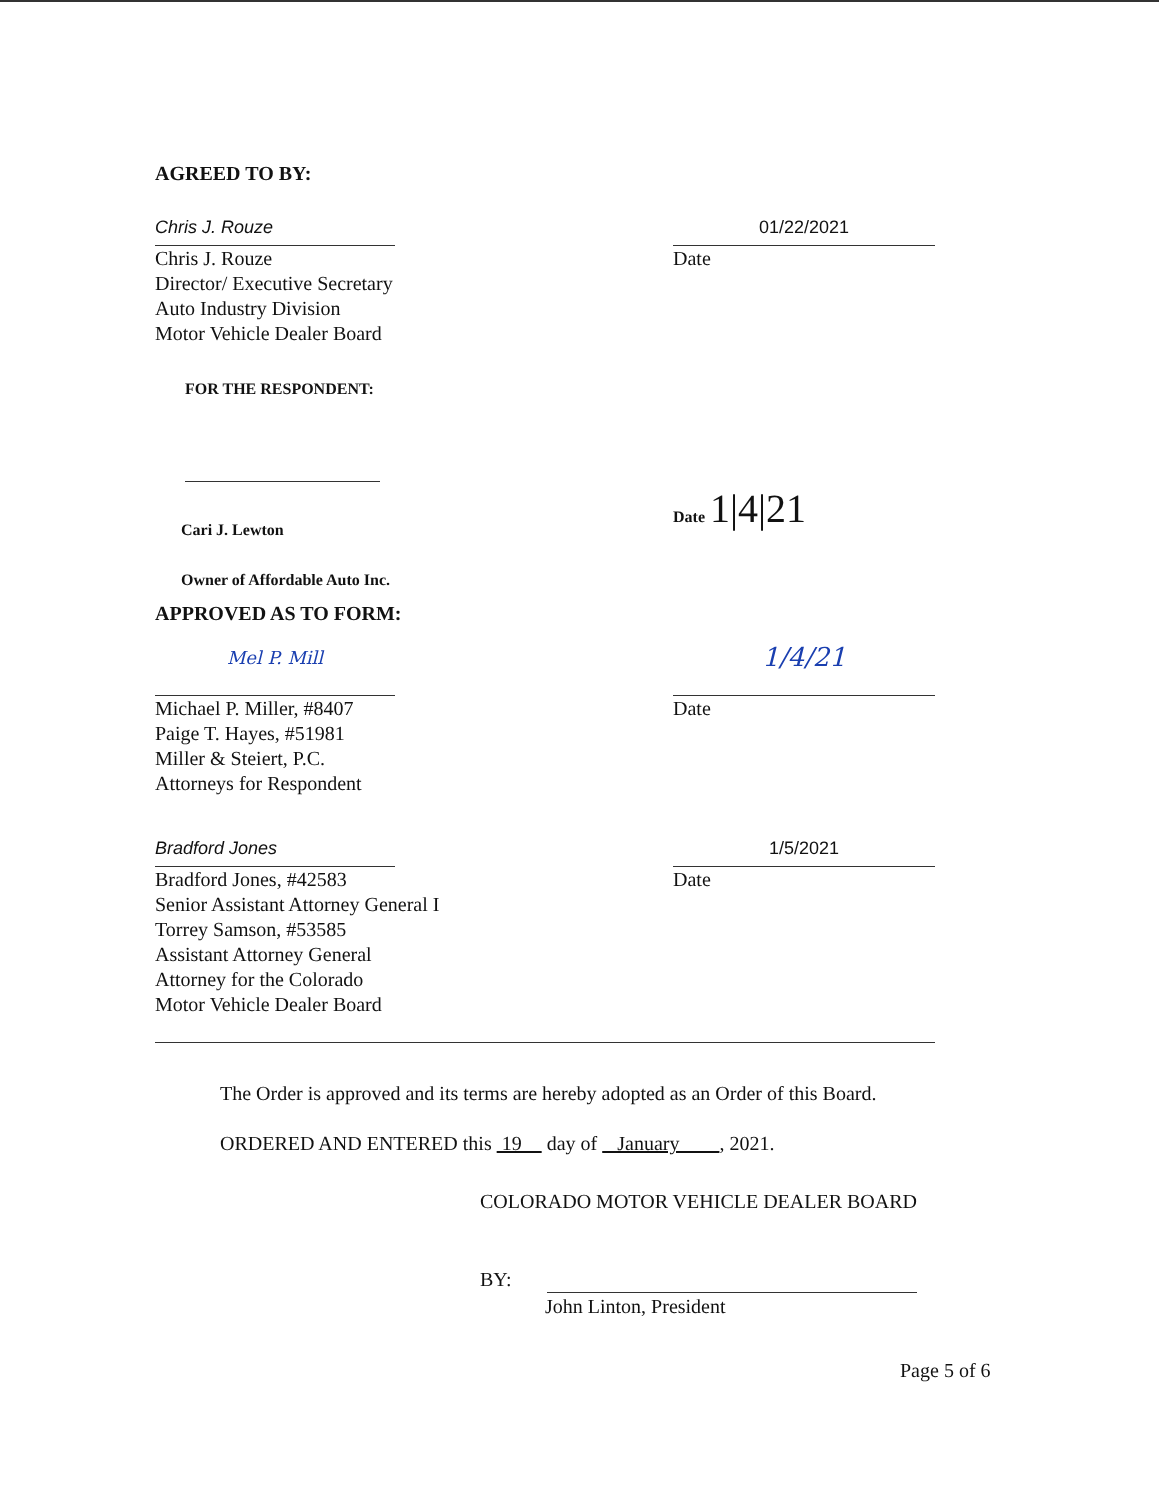AGREED TO BY:
Chris J. Rouze
Chris J. Rouze
Director/ Executive Secretary
Auto Industry Division
Motor Vehicle Dealer Board
01/22/2021
Date
FOR THE RESPONDENT:
Cari J. Lewton
Owner of Affordable Auto Inc.
Date 1|4|21
APPROVED AS TO FORM:
Mel P. Mill
Michael P. Miller, #8407
Paige T. Hayes, #51981
Miller & Steiert, P.C.
Attorneys for Respondent
1/4/21
Date
Bradford Jones
Bradford Jones, #42583
Senior Assistant Attorney General I
Torrey Samson, #53585
Assistant Attorney General
Attorney for the Colorado
Motor Vehicle Dealer Board
1/5/2021
Date
The Order is approved and its terms are hereby adopted as an Order of this Board.
ORDERED AND ENTERED this 19 day of January , 2021.
COLORADO MOTOR VEHICLE DEALER BOARD
BY:
John Linton, President
Page 5 of 6